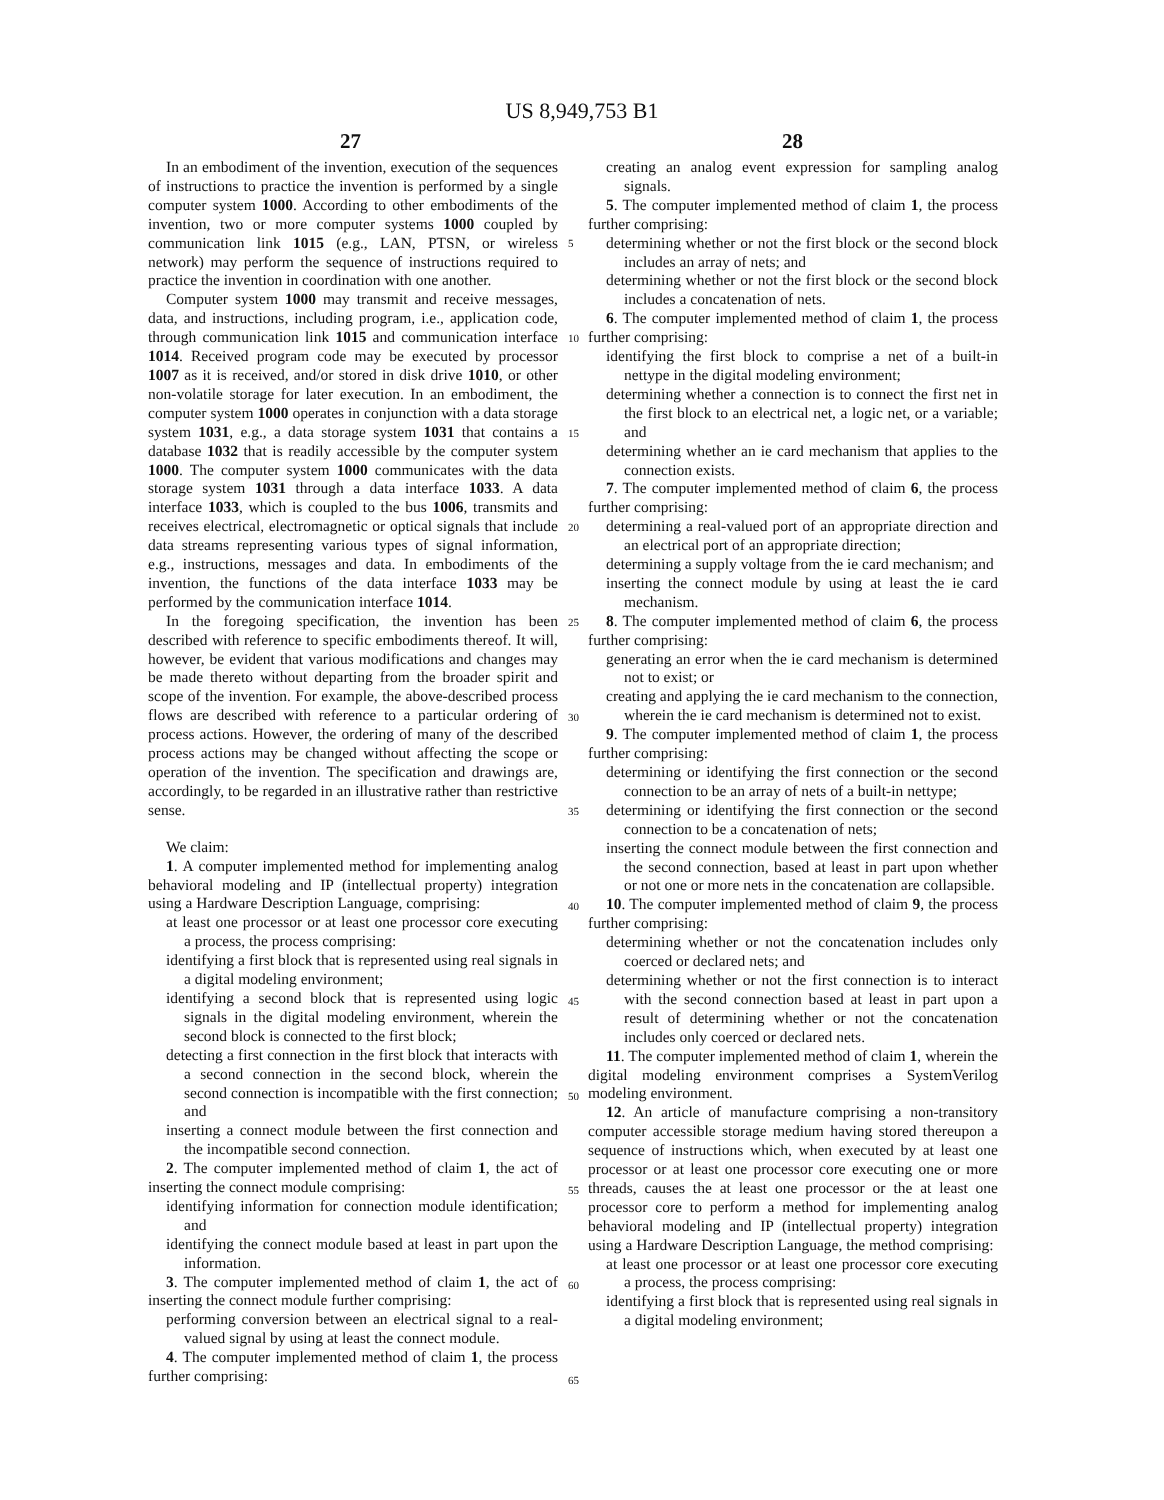US 8,949,753 B1
27 28
In an embodiment of the invention, execution of the sequences of instructions to practice the invention is performed by a single computer system 1000. According to other embodiments of the invention, two or more computer systems 1000 coupled by communication link 1015 (e.g., LAN, PTSN, or wireless network) may perform the sequence of instructions required to practice the invention in coordination with one another.
Computer system 1000 may transmit and receive messages, data, and instructions, including program, i.e., application code, through communication link 1015 and communication interface 1014. Received program code may be executed by processor 1007 as it is received, and/or stored in disk drive 1010, or other non-volatile storage for later execution. In an embodiment, the computer system 1000 operates in conjunction with a data storage system 1031, e.g., a data storage system 1031 that contains a database 1032 that is readily accessible by the computer system 1000. The computer system 1000 communicates with the data storage system 1031 through a data interface 1033. A data interface 1033, which is coupled to the bus 1006, transmits and receives electrical, electromagnetic or optical signals that include data streams representing various types of signal information, e.g., instructions, messages and data. In embodiments of the invention, the functions of the data interface 1033 may be performed by the communication interface 1014.
In the foregoing specification, the invention has been described with reference to specific embodiments thereof. It will, however, be evident that various modifications and changes may be made thereto without departing from the broader spirit and scope of the invention. For example, the above-described process flows are described with reference to a particular ordering of process actions. However, the ordering of many of the described process actions may be changed without affecting the scope or operation of the invention. The specification and drawings are, accordingly, to be regarded in an illustrative rather than restrictive sense.
We claim:
1. A computer implemented method for implementing analog behavioral modeling and IP (intellectual property) integration using a Hardware Description Language, comprising:
at least one processor or at least one processor core executing a process, the process comprising:
identifying a first block that is represented using real signals in a digital modeling environment;
identifying a second block that is represented using logic signals in the digital modeling environment, wherein the second block is connected to the first block;
detecting a first connection in the first block that interacts with a second connection in the second block, wherein the second connection is incompatible with the first connection; and
inserting a connect module between the first connection and the incompatible second connection.
2. The computer implemented method of claim 1, the act of inserting the connect module comprising:
identifying information for connection module identification; and
identifying the connect module based at least in part upon the information.
3. The computer implemented method of claim 1, the act of inserting the connect module further comprising:
performing conversion between an electrical signal to a real-valued signal by using at least the connect module.
4. The computer implemented method of claim 1, the process further comprising:
creating an analog event expression for sampling analog signals.
5. The computer implemented method of claim 1, the process further comprising:
determining whether or not the first block or the second block includes an array of nets; and
determining whether or not the first block or the second block includes a concatenation of nets.
6. The computer implemented method of claim 1, the process further comprising:
identifying the first block to comprise a net of a built-in nettype in the digital modeling environment;
determining whether a connection is to connect the first net in the first block to an electrical net, a logic net, or a variable; and
determining whether an ie card mechanism that applies to the connection exists.
7. The computer implemented method of claim 6, the process further comprising:
determining a real-valued port of an appropriate direction and an electrical port of an appropriate direction;
determining a supply voltage from the ie card mechanism; and
inserting the connect module by using at least the ie card mechanism.
8. The computer implemented method of claim 6, the process further comprising:
generating an error when the ie card mechanism is determined not to exist; or
creating and applying the ie card mechanism to the connection, wherein the ie card mechanism is determined not to exist.
9. The computer implemented method of claim 1, the process further comprising:
determining or identifying the first connection or the second connection to be an array of nets of a built-in nettype;
determining or identifying the first connection or the second connection to be a concatenation of nets;
inserting the connect module between the first connection and the second connection, based at least in part upon whether or not one or more nets in the concatenation are collapsible.
10. The computer implemented method of claim 9, the process further comprising:
determining whether or not the concatenation includes only coerced or declared nets; and
determining whether or not the first connection is to interact with the second connection based at least in part upon a result of determining whether or not the concatenation includes only coerced or declared nets.
11. The computer implemented method of claim 1, wherein the digital modeling environment comprises a SystemVerilog modeling environment.
12. An article of manufacture comprising a non-transitory computer accessible storage medium having stored thereupon a sequence of instructions which, when executed by at least one processor or at least one processor core executing one or more threads, causes the at least one processor or the at least one processor core to perform a method for implementing analog behavioral modeling and IP (intellectual property) integration using a Hardware Description Language, the method comprising:
at least one processor or at least one processor core executing a process, the process comprising:
identifying a first block that is represented using real signals in a digital modeling environment;
5
10
15
20
25
30
35
40
45
50
55
60
65